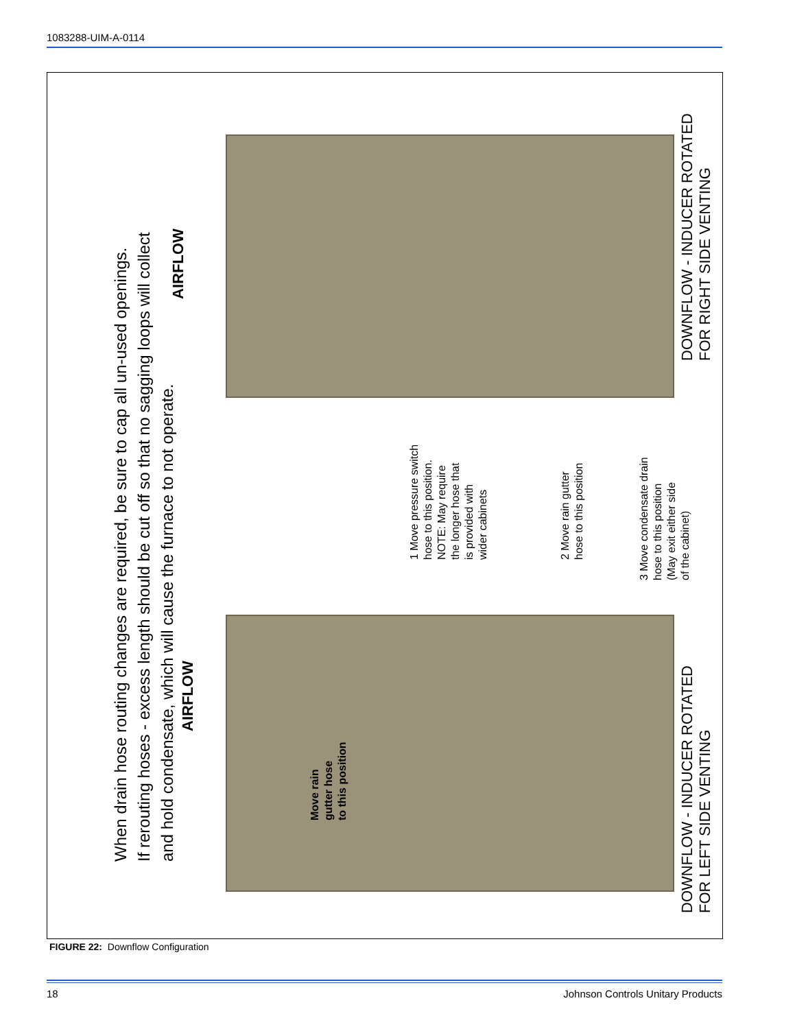1083288-UIM-A-0114
When drain hose routing changes are required, be sure to cap all un-used openings.
If rerouting hoses - excess length should be cut off so that no sagging loops will collect
and hold condensate, which will cause the furnace to not operate.
AIRFLOW
AIRFLOW
Move rain
gutter hose
to this position
1 Move pressure switch
hose to this position.
NOTE: May require
the longer hose that
is provided with
wider cabinets
2 Move rain gutter
hose to this position
3 Move condensate drain
hose to this position
(May exit either side
of the cabinet)
DOWNFLOW - INDUCER ROTATED
FOR RIGHT SIDE VENTING
DOWNFLOW - INDUCER ROTATED
FOR LEFT SIDE VENTING
FIGURE 22: Downflow Configuration
18
Johnson Controls Unitary Products